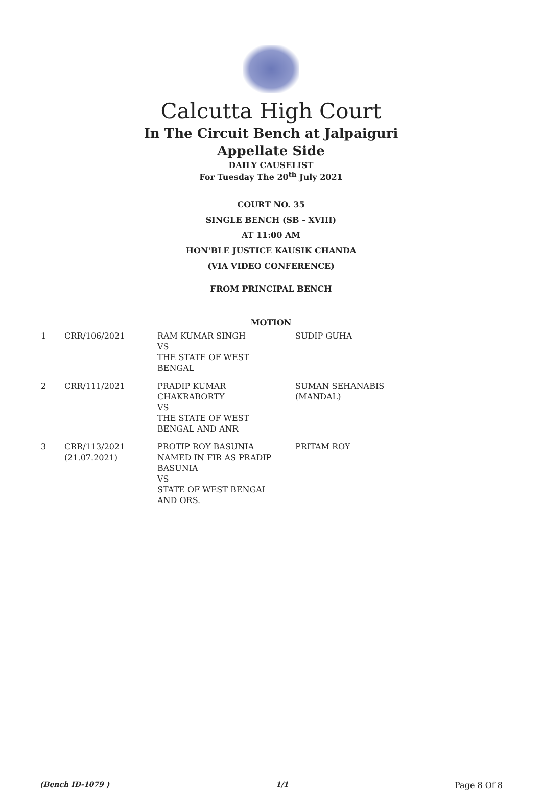Calcutta High Court
In The Circuit Bench at Jalpaiguri
Appellate Side
DAILY CAUSELIST
For Tuesday The 20<sup>th</sup> July 2021
COURT NO. 35
SINGLE BENCH (SB - XVIII)
AT 11:00 AM
HON'BLE JUSTICE KAUSIK CHANDA
(VIA VIDEO CONFERENCE)
FROM PRINCIPAL BENCH
MOTION
| 1 | CRR/106/2021 | RAM KUMAR SINGH VS THE STATE OF WEST BENGAL | SUDIP GUHA |
| 2 | CRR/111/2021 | PRADIP KUMAR CHAKRABORTY VS THE STATE OF WEST BENGAL AND ANR | SUMAN SEHANABIS (MANDAL) |
| 3 | CRR/113/2021 (21.07.2021) | PROTIP ROY BASUNIA NAMED IN FIR AS PRADIP BASUNIA VS STATE OF WEST BENGAL AND ORS. | PRITAM ROY |
(Bench ID-1079 ) 1/1 Page 8 Of 8